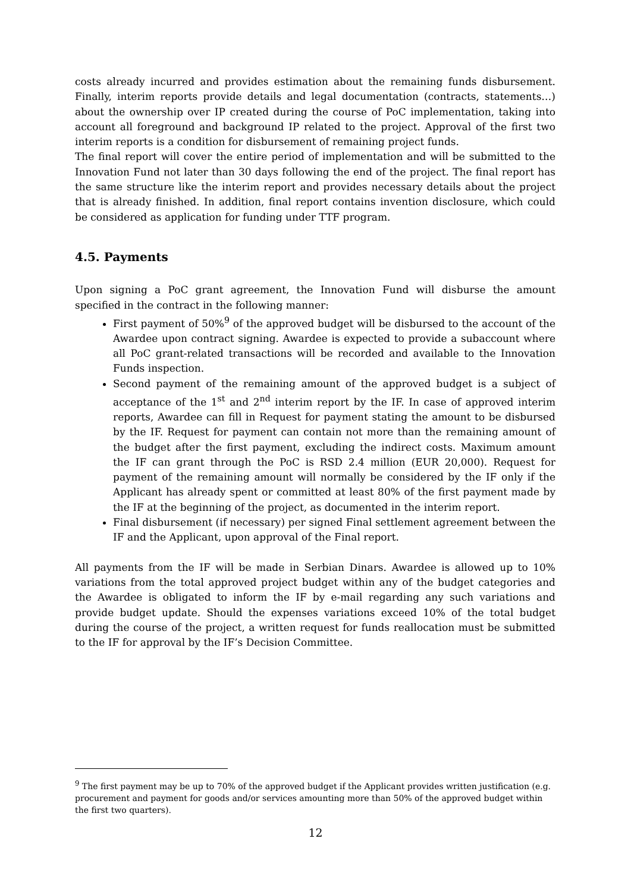costs already incurred and provides estimation about the remaining funds disbursement. Finally, interim reports provide details and legal documentation (contracts, statements…) about the ownership over IP created during the course of PoC implementation, taking into account all foreground and background IP related to the project. Approval of the first two interim reports is a condition for disbursement of remaining project funds.
The final report will cover the entire period of implementation and will be submitted to the Innovation Fund not later than 30 days following the end of the project. The final report has the same structure like the interim report and provides necessary details about the project that is already finished. In addition, final report contains invention disclosure, which could be considered as application for funding under TTF program.
4.5. Payments
Upon signing a PoC grant agreement, the Innovation Fund will disburse the amount specified in the contract in the following manner:
First payment of 50%<sup>9</sup> of the approved budget will be disbursed to the account of the Awardee upon contract signing. Awardee is expected to provide a subaccount where all PoC grant-related transactions will be recorded and available to the Innovation Funds inspection.
Second payment of the remaining amount of the approved budget is a subject of acceptance of the 1<sup>st</sup> and 2<sup>nd</sup> interim report by the IF. In case of approved interim reports, Awardee can fill in Request for payment stating the amount to be disbursed by the IF. Request for payment can contain not more than the remaining amount of the budget after the first payment, excluding the indirect costs. Maximum amount the IF can grant through the PoC is RSD 2.4 million (EUR 20,000). Request for payment of the remaining amount will normally be considered by the IF only if the Applicant has already spent or committed at least 80% of the first payment made by the IF at the beginning of the project, as documented in the interim report.
Final disbursement (if necessary) per signed Final settlement agreement between the IF and the Applicant, upon approval of the Final report.
All payments from the IF will be made in Serbian Dinars. Awardee is allowed up to 10% variations from the total approved project budget within any of the budget categories and the Awardee is obligated to inform the IF by e-mail regarding any such variations and provide budget update. Should the expenses variations exceed 10% of the total budget during the course of the project, a written request for funds reallocation must be submitted to the IF for approval by the IF’s Decision Committee.
<sup>9</sup> The first payment may be up to 70% of the approved budget if the Applicant provides written justification (e.g. procurement and payment for goods and/or services amounting more than 50% of the approved budget within the first two quarters).
12